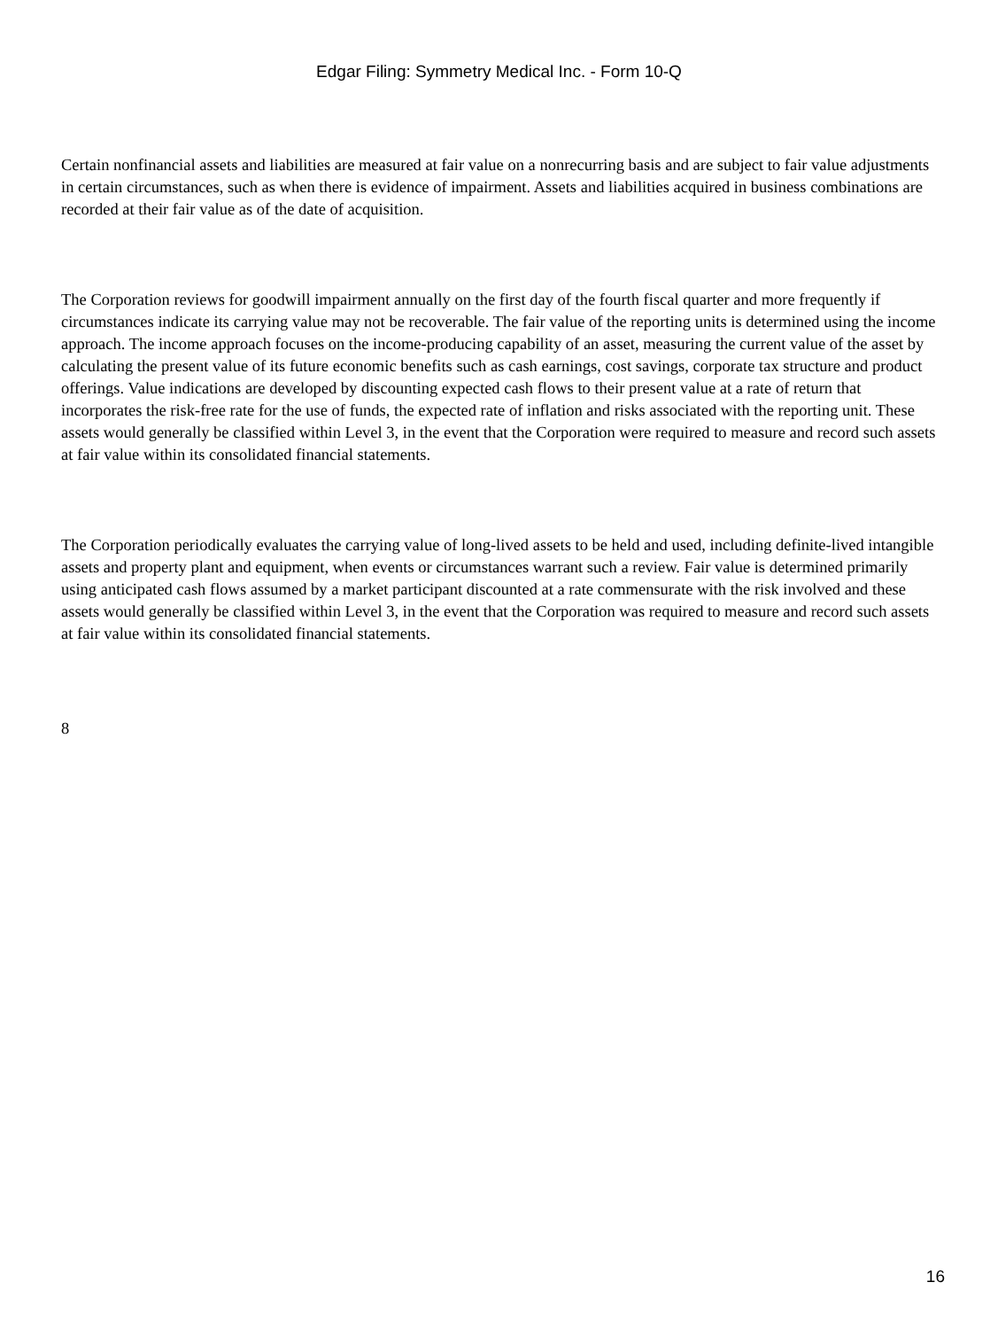Edgar Filing: Symmetry Medical Inc. - Form 10-Q
Certain nonfinancial assets and liabilities are measured at fair value on a nonrecurring basis and are subject to fair value adjustments in certain circumstances, such as when there is evidence of impairment. Assets and liabilities acquired in business combinations are recorded at their fair value as of the date of acquisition.
The Corporation reviews for goodwill impairment annually on the first day of the fourth fiscal quarter and more frequently if circumstances indicate its carrying value may not be recoverable. The fair value of the reporting units is determined using the income approach. The income approach focuses on the income-producing capability of an asset, measuring the current value of the asset by calculating the present value of its future economic benefits such as cash earnings, cost savings, corporate tax structure and product offerings. Value indications are developed by discounting expected cash flows to their present value at a rate of return that incorporates the risk-free rate for the use of funds, the expected rate of inflation and risks associated with the reporting unit. These assets would generally be classified within Level 3, in the event that the Corporation were required to measure and record such assets at fair value within its consolidated financial statements.
The Corporation periodically evaluates the carrying value of long-lived assets to be held and used, including definite-lived intangible assets and property plant and equipment, when events or circumstances warrant such a review. Fair value is determined primarily using anticipated cash flows assumed by a market participant discounted at a rate commensurate with the risk involved and these assets would generally be classified within Level 3, in the event that the Corporation was required to measure and record such assets at fair value within its consolidated financial statements.
8
16